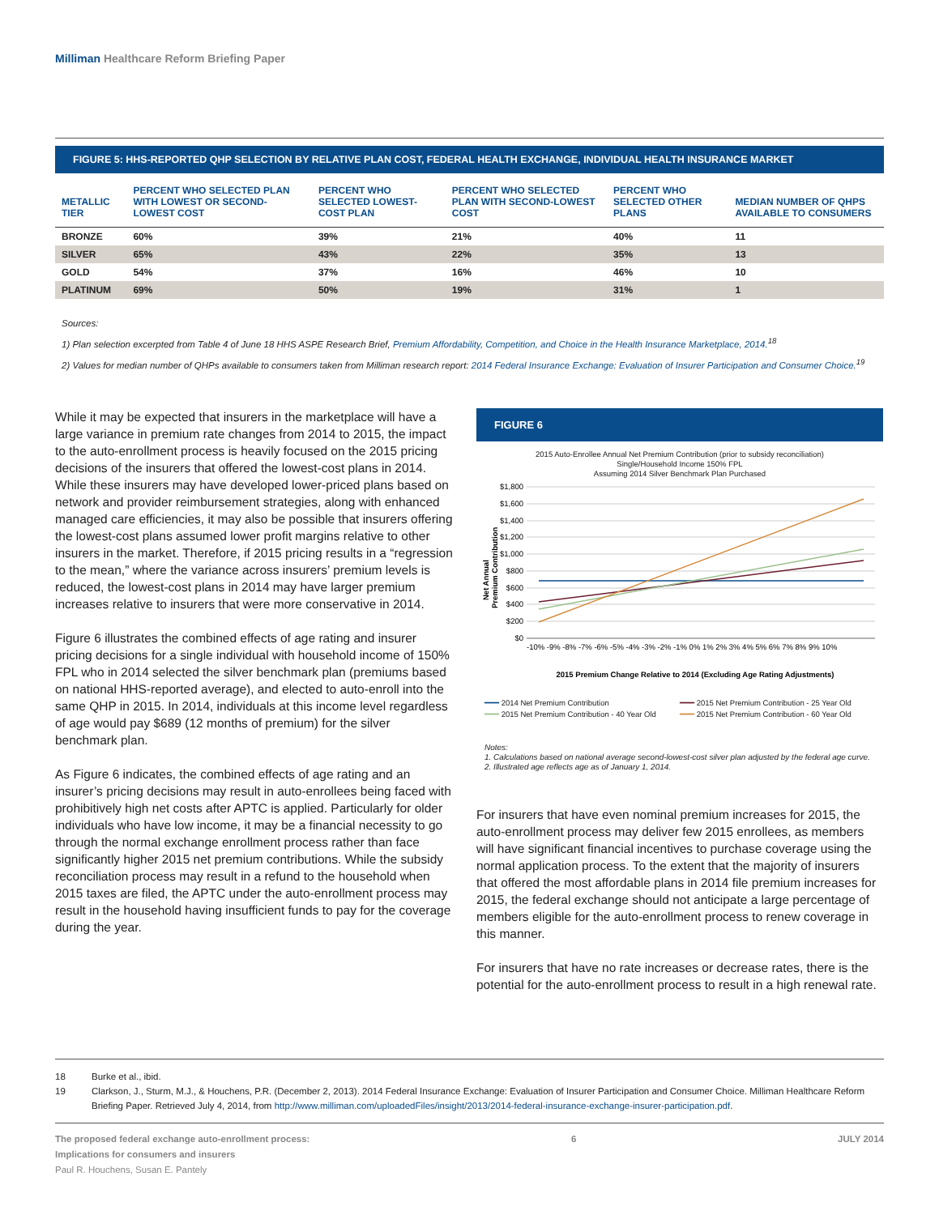Milliman Healthcare Reform Briefing Paper
FIGURE 5: HHS-REPORTED QHP SELECTION BY RELATIVE PLAN COST, FEDERAL HEALTH EXCHANGE, INDIVIDUAL HEALTH INSURANCE MARKET
| METALLIC TIER | PERCENT WHO SELECTED PLAN WITH LOWEST OR SECOND-LOWEST COST | PERCENT WHO SELECTED LOWEST-COST PLAN | PERCENT WHO SELECTED PLAN WITH SECOND-LOWEST COST | PERCENT WHO SELECTED OTHER PLANS | MEDIAN NUMBER OF QHPS AVAILABLE TO CONSUMERS |
| --- | --- | --- | --- | --- | --- |
| BRONZE | 60% | 39% | 21% | 40% | 11 |
| SILVER | 65% | 43% | 22% | 35% | 13 |
| GOLD | 54% | 37% | 16% | 46% | 10 |
| PLATINUM | 69% | 50% | 19% | 31% | 1 |
Sources:
1) Plan selection excerpted from Table 4 of June 18 HHS ASPE Research Brief, Premium Affordability, Competition, and Choice in the Health Insurance Marketplace, 2014.<sup>18</sup>
2) Values for median number of QHPs available to consumers taken from Milliman research report: 2014 Federal Insurance Exchange: Evaluation of Insurer Participation and Consumer Choice.<sup>19</sup>
While it may be expected that insurers in the marketplace will have a large variance in premium rate changes from 2014 to 2015, the impact to the auto-enrollment process is heavily focused on the 2015 pricing decisions of the insurers that offered the lowest-cost plans in 2014. While these insurers may have developed lower-priced plans based on network and provider reimbursement strategies, along with enhanced managed care efficiencies, it may also be possible that insurers offering the lowest-cost plans assumed lower profit margins relative to other insurers in the market. Therefore, if 2015 pricing results in a “regression to the mean,” where the variance across insurers’ premium levels is reduced, the lowest-cost plans in 2014 may have larger premium increases relative to insurers that were more conservative in 2014.
Figure 6 illustrates the combined effects of age rating and insurer pricing decisions for a single individual with household income of 150% FPL who in 2014 selected the silver benchmark plan (premiums based on national HHS-reported average), and elected to auto-enroll into the same QHP in 2015. In 2014, individuals at this income level regardless of age would pay $689 (12 months of premium) for the silver benchmark plan.
As Figure 6 indicates, the combined effects of age rating and an insurer’s pricing decisions may result in auto-enrollees being faced with prohibitively high net costs after APTC is applied. Particularly for older individuals who have low income, it may be a financial necessity to go through the normal exchange enrollment process rather than face significantly higher 2015 net premium contributions. While the subsidy reconciliation process may result in a refund to the household when 2015 taxes are filed, the APTC under the auto-enrollment process may result in the household having insufficient funds to pay for the coverage during the year.
FIGURE 6
2015 Auto-Enrollee Annual Net Premium Contribution (prior to subsidy reconciliation)
Single/Household Income 150% FPL
Assuming 2014 Silver Benchmark Plan Purchased
Net Annual
Premium Contribution
$1,800
$1,600
$1,400
$1,200
$1,000
$800
$600
$400
$200
$0
-10% -9% -8% -7% -6% -5% -4% -3% -2% -1% 0% 1% 2% 3% 4% 5% 6% 7% 8% 9% 10%
2015 Premium Change Relative to 2014 (Excluding Age Rating Adjustments)
━━━ 2014 Net Premium Contribution ━━━ 2015 Net Premium Contribution - 25 Year Old ━━━ 2015 Net Premium Contribution - 40 Year Old ━━━ 2015 Net Premium Contribution - 60 Year Old
Notes:
1. Calculations based on national average second-lowest-cost silver plan adjusted by the federal age curve.
2. Illustrated age reflects age as of January 1, 2014.
For insurers that have even nominal premium increases for 2015, the auto-enrollment process may deliver few 2015 enrollees, as members will have significant financial incentives to purchase coverage using the normal application process. To the extent that the majority of insurers that offered the most affordable plans in 2014 file premium increases for 2015, the federal exchange should not anticipate a large percentage of members eligible for the auto-enrollment process to renew coverage in this manner.
For insurers that have no rate increases or decrease rates, there is the potential for the auto-enrollment process to result in a high renewal rate.
18 Burke et al., ibid.
19 Clarkson, J., Sturm, M.J., & Houchens, P.R. (December 2, 2013). 2014 Federal Insurance Exchange: Evaluation of Insurer Participation and Consumer Choice. Milliman Healthcare Reform Briefing Paper. Retrieved July 4, 2014, from http://www.milliman.com/uploadedFiles/insight/2013/2014-federal-insurance-exchange-insurer-participation.pdf.
The proposed federal exchange auto-enrollment process:
Implications for consumers and insurers
Paul R. Houchens, Susan E. Pantely
6 JULY 2014